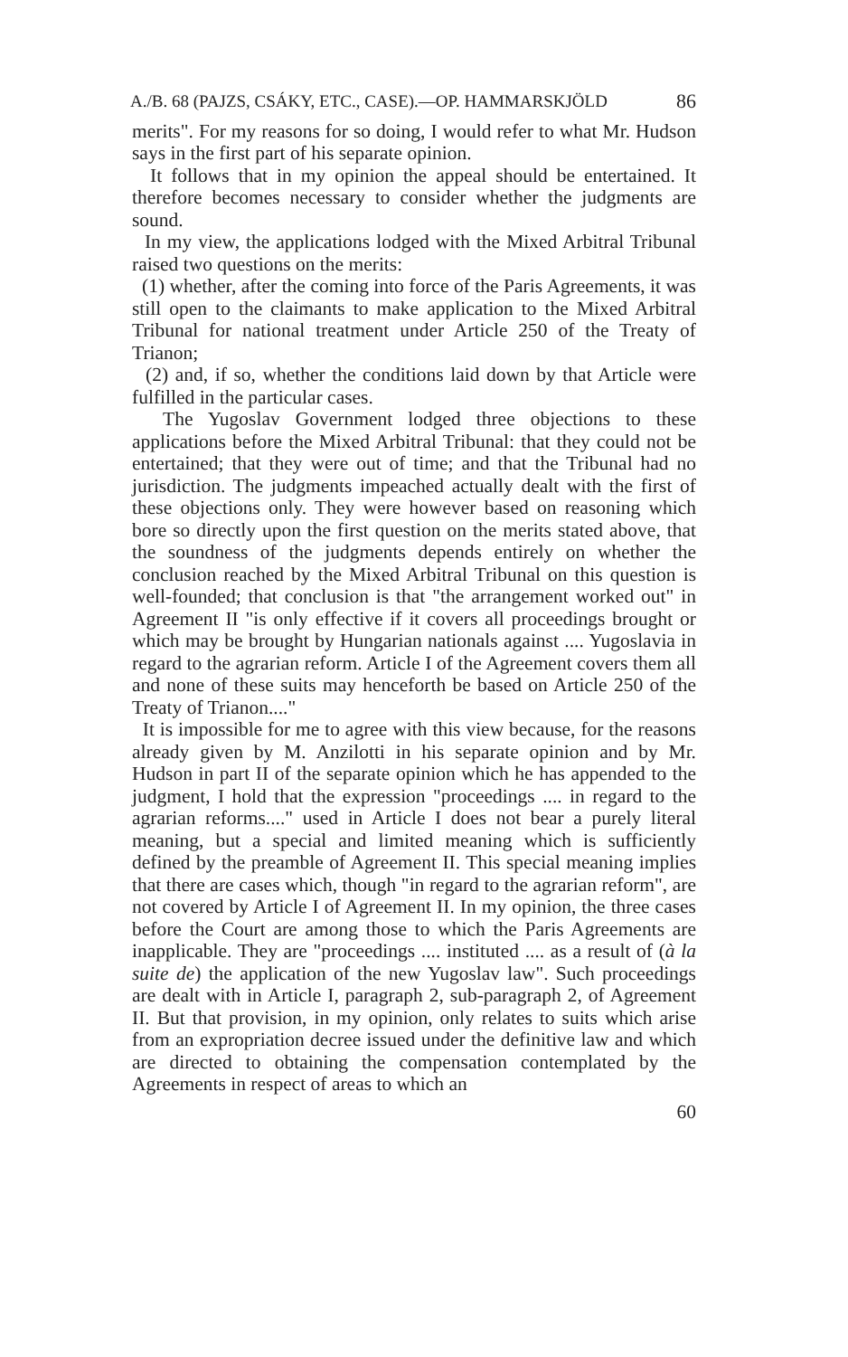A./B. 68 (PAJZS, CSÁKY, ETC., CASE).—OP. HAMMARSKJÖLD 86
merits". For my reasons for so doing, I would refer to what Mr. Hudson says in the first part of his separate opinion.
It follows that in my opinion the appeal should be entertained. It therefore becomes necessary to consider whether the judgments are sound.
In my view, the applications lodged with the Mixed Arbitral Tribunal raised two questions on the merits:
(1) whether, after the coming into force of the Paris Agreements, it was still open to the claimants to make application to the Mixed Arbitral Tribunal for national treatment under Article 250 of the Treaty of Trianon;
(2) and, if so, whether the conditions laid down by that Article were fulfilled in the particular cases.
The Yugoslav Government lodged three objections to these applications before the Mixed Arbitral Tribunal: that they could not be entertained; that they were out of time; and that the Tribunal had no jurisdiction. The judgments impeached actually dealt with the first of these objections only. They were however based on reasoning which bore so directly upon the first question on the merits stated above, that the soundness of the judgments depends entirely on whether the conclusion reached by the Mixed Arbitral Tribunal on this question is well-founded; that conclusion is that "the arrangement worked out" in Agreement II "is only effective if it covers all proceedings brought or which may be brought by Hungarian nationals against .... Yugoslavia in regard to the agrarian reform. Article I of the Agreement covers them all and none of these suits may henceforth be based on Article 250 of the Treaty of Trianon...."
It is impossible for me to agree with this view because, for the reasons already given by M. Anzilotti in his separate opinion and by Mr. Hudson in part II of the separate opinion which he has appended to the judgment, I hold that the expression "proceedings .... in regard to the agrarian reforms...." used in Article I does not bear a purely literal meaning, but a special and limited meaning which is sufficiently defined by the preamble of Agreement II. This special meaning implies that there are cases which, though "in regard to the agrarian reform", are not covered by Article I of Agreement II. In my opinion, the three cases before the Court are among those to which the Paris Agreements are inapplicable. They are "proceedings .... instituted .... as a result of (à la suite de) the application of the new Yugoslav law". Such proceedings are dealt with in Article I, paragraph 2, sub-paragraph 2, of Agreement II. But that provision, in my opinion, only relates to suits which arise from an expropriation decree issued under the definitive law and which are directed to obtaining the compensation contemplated by the Agreements in respect of areas to which an
60